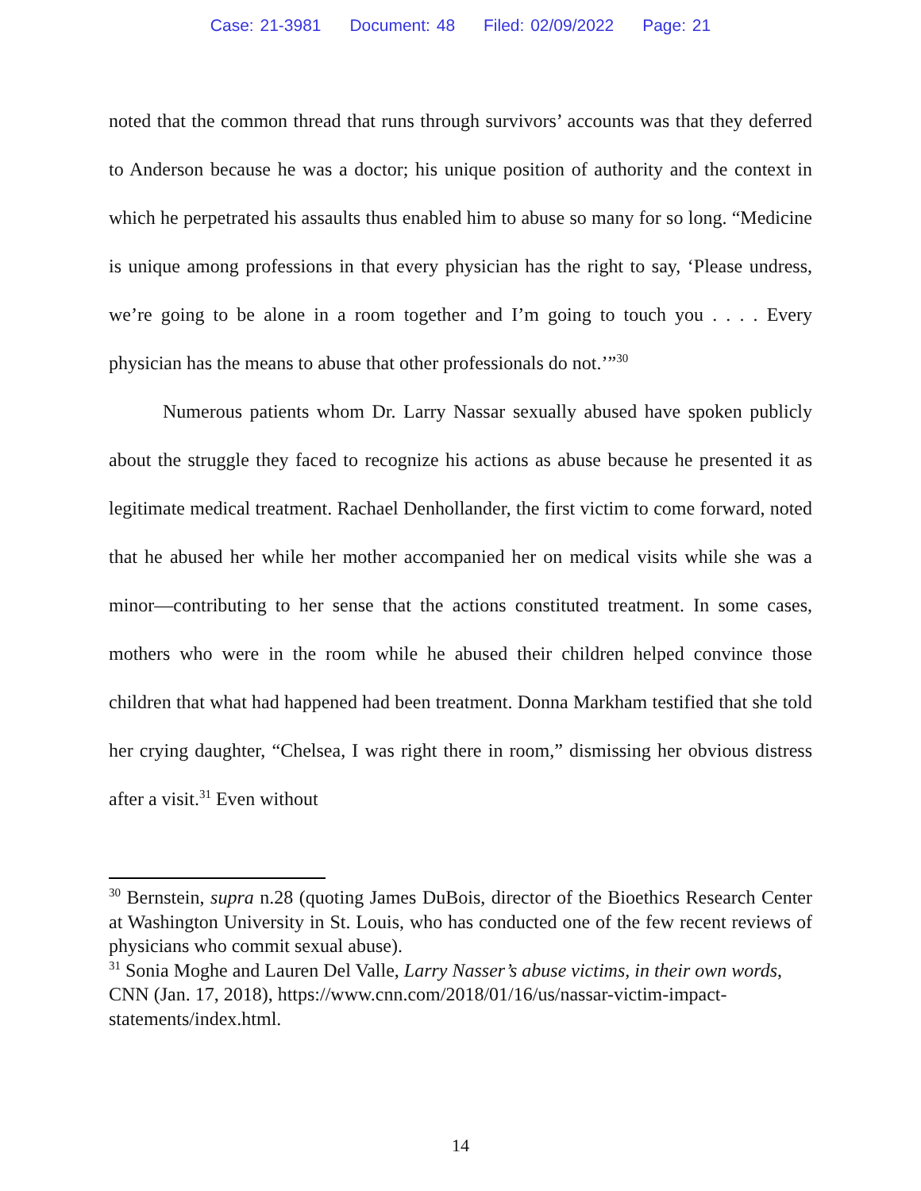Case: 21-3981 Document: 48 Filed: 02/09/2022 Page: 21
noted that the common thread that runs through survivors’ accounts was that they deferred to Anderson because he was a doctor; his unique position of authority and the context in which he perpetrated his assaults thus enabled him to abuse so many for so long. “Medicine is unique among professions in that every physician has the right to say, ‘Please undress, we’re going to be alone in a room together and I’m going to touch you . . . . Every physician has the means to abuse that other professionals do not.’”<sup>30</sup>
Numerous patients whom Dr. Larry Nassar sexually abused have spoken publicly about the struggle they faced to recognize his actions as abuse because he presented it as legitimate medical treatment. Rachael Denhollander, the first victim to come forward, noted that he abused her while her mother accompanied her on medical visits while she was a minor—contributing to her sense that the actions constituted treatment. In some cases, mothers who were in the room while he abused their children helped convince those children that what had happened had been treatment. Donna Markham testified that she told her crying daughter, “Chelsea, I was right there in room,” dismissing her obvious distress after a visit.<sup>31</sup> Even without
<sup>30</sup> Bernstein, supra n.28 (quoting James DuBois, director of the Bioethics Research Center at Washington University in St. Louis, who has conducted one of the few recent reviews of physicians who commit sexual abuse).
<sup>31</sup> Sonia Moghe and Lauren Del Valle, Larry Nasser’s abuse victims, in their own words, CNN (Jan. 17, 2018), https://www.cnn.com/2018/01/16/us/nassar-victim-impact-statements/index.html.
14